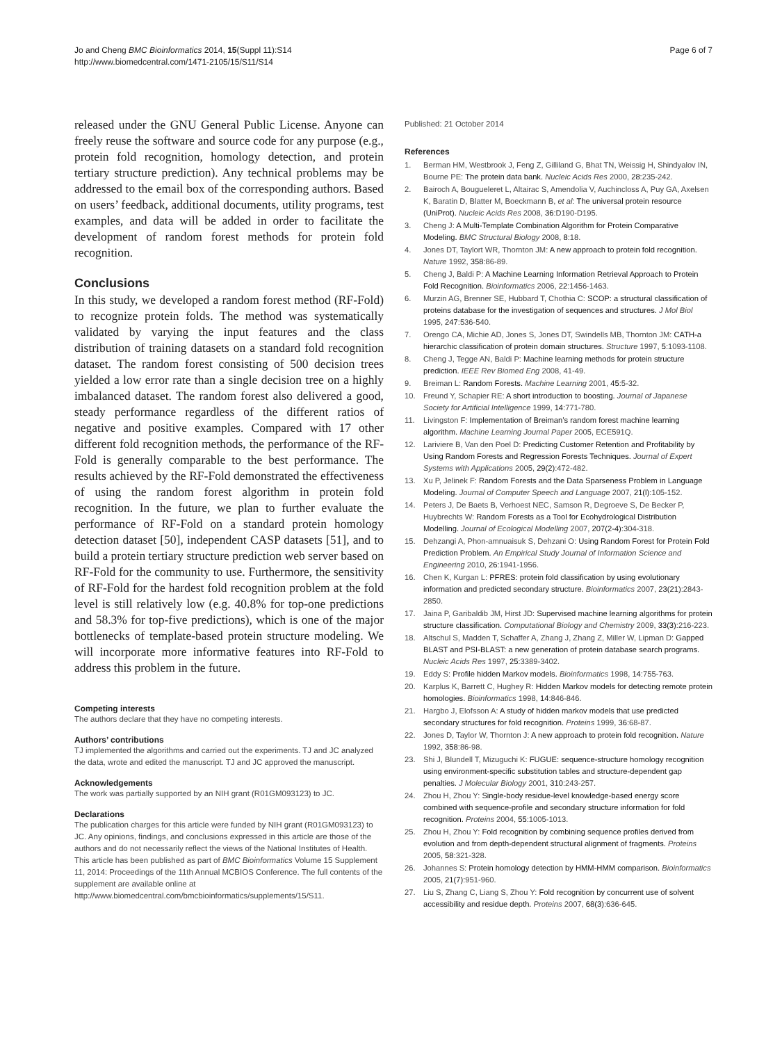Jo and Cheng BMC Bioinformatics 2014, 15(Suppl 11):S14
http://www.biomedcentral.com/1471-2105/15/S11/S14
Page 6 of 7
released under the GNU General Public License. Anyone can freely reuse the software and source code for any purpose (e.g., protein fold recognition, homology detection, and protein tertiary structure prediction). Any technical problems may be addressed to the email box of the corresponding authors. Based on users’ feedback, additional documents, utility programs, test examples, and data will be added in order to facilitate the development of random forest methods for protein fold recognition.
Conclusions
In this study, we developed a random forest method (RF-Fold) to recognize protein folds. The method was systematically validated by varying the input features and the class distribution of training datasets on a standard fold recognition dataset. The random forest consisting of 500 decision trees yielded a low error rate than a single decision tree on a highly imbalanced dataset. The random forest also delivered a good, steady performance regardless of the different ratios of negative and positive examples. Compared with 17 other different fold recognition methods, the performance of the RF-Fold is generally comparable to the best performance. The results achieved by the RF-Fold demonstrated the effectiveness of using the random forest algorithm in protein fold recognition. In the future, we plan to further evaluate the performance of RF-Fold on a standard protein homology detection dataset [50], independent CASP datasets [51], and to build a protein tertiary structure prediction web server based on RF-Fold for the community to use. Furthermore, the sensitivity of RF-Fold for the hardest fold recognition problem at the fold level is still relatively low (e.g. 40.8% for top-one predictions and 58.3% for top-five predictions), which is one of the major bottlenecks of template-based protein structure modeling. We will incorporate more informative features into RF-Fold to address this problem in the future.
Competing interests
The authors declare that they have no competing interests.
Authors’ contributions
TJ implemented the algorithms and carried out the experiments. TJ and JC analyzed the data, wrote and edited the manuscript. TJ and JC approved the manuscript.
Acknowledgements
The work was partially supported by an NIH grant (R01GM093123) to JC.
Declarations
The publication charges for this article were funded by NIH grant (R01GM093123) to JC. Any opinions, findings, and conclusions expressed in this article are those of the authors and do not necessarily reflect the views of the National Institutes of Health.
This article has been published as part of BMC Bioinformatics Volume 15 Supplement 11, 2014: Proceedings of the 11th Annual MCBIOS Conference. The full contents of the supplement are available online at http://www.biomedcentral.com/bmcbioinformatics/supplements/15/S11.
Published: 21 October 2014
References
1. Berman HM, Westbrook J, Feng Z, Gilliland G, Bhat TN, Weissig H, Shindyalov IN, Bourne PE: The protein data bank. Nucleic Acids Res 2000, 28:235-242.
2. Bairoch A, Bougueleret L, Altairac S, Amendolia V, Auchincloss A, Puy GA, Axelsen K, Baratin D, Blatter M, Boeckmann B, et al: The universal protein resource (UniProt). Nucleic Acids Res 2008, 36:D190-D195.
3. Cheng J: A Multi-Template Combination Algorithm for Protein Comparative Modeling. BMC Structural Biology 2008, 8:18.
4. Jones DT, Taylort WR, Thornton JM: A new approach to protein fold recognition. Nature 1992, 358:86-89.
5. Cheng J, Baldi P: A Machine Learning Information Retrieval Approach to Protein Fold Recognition. Bioinformatics 2006, 22:1456-1463.
6. Murzin AG, Brenner SE, Hubbard T, Chothia C: SCOP: a structural classification of proteins database for the investigation of sequences and structures. J Mol Biol 1995, 247:536-540.
7. Orengo CA, Michie AD, Jones S, Jones DT, Swindells MB, Thornton JM: CATH-a hierarchic classification of protein domain structures. Structure 1997, 5:1093-1108.
8. Cheng J, Tegge AN, Baldi P: Machine learning methods for protein structure prediction. IEEE Rev Biomed Eng 2008, 41-49.
9. Breiman L: Random Forests. Machine Learning 2001, 45:5-32.
10. Freund Y, Schapier RE: A short introduction to boosting. Journal of Japanese Society for Artificial Intelligence 1999, 14:771-780.
11. Livingston F: Implementation of Breiman’s random forest machine learning algorithm. Machine Learning Journal Paper 2005, ECE591Q.
12. Lariviere B, Van den Poel D: Predicting Customer Retention and Profitability by Using Random Forests and Regression Forests Techniques. Journal of Expert Systems with Applications 2005, 29(2):472-482.
13. Xu P, Jelinek F: Random Forests and the Data Sparseness Problem in Language Modeling. Journal of Computer Speech and Language 2007, 21(l):105-152.
14. Peters J, De Baets B, Verhoest NEC, Samson R, Degroeve S, De Becker P, Huybrechts W: Random Forests as a Tool for Ecohydrological Distribution Modelling. Journal of Ecological Modelling 2007, 207(2-4):304-318.
15. Dehzangi A, Phon-amnuaisuk S, Dehzani O: Using Random Forest for Protein Fold Prediction Problem. An Empirical Study Journal of Information Science and Engineering 2010, 26:1941-1956.
16. Chen K, Kurgan L: PFRES: protein fold classification by using evolutionary information and predicted secondary structure. Bioinformatics 2007, 23(21):2843-2850.
17. Jaina P, Garibaldib JM, Hirst JD: Supervised machine learning algorithms for protein structure classification. Computational Biology and Chemistry 2009, 33(3):216-223.
18. Altschul S, Madden T, Schaffer A, Zhang J, Zhang Z, Miller W, Lipman D: Gapped BLAST and PSI-BLAST: a new generation of protein database search programs. Nucleic Acids Res 1997, 25:3389-3402.
19. Eddy S: Profile hidden Markov models. Bioinformatics 1998, 14:755-763.
20. Karplus K, Barrett C, Hughey R: Hidden Markov models for detecting remote protein homologies. Bioinformatics 1998, 14:846-846.
21. Hargbo J, Elofsson A: A study of hidden markov models that use predicted secondary structures for fold recognition. Proteins 1999, 36:68-87.
22. Jones D, Taylor W, Thornton J: A new approach to protein fold recognition. Nature 1992, 358:86-98.
23. Shi J, Blundell T, Mizuguchi K: FUGUE: sequence-structure homology recognition using environment-specific substitution tables and structure-dependent gap penalties. J Molecular Biology 2001, 310:243-257.
24. Zhou H, Zhou Y: Single-body residue-level knowledge-based energy score combined with sequence-profile and secondary structure information for fold recognition. Proteins 2004, 55:1005-1013.
25. Zhou H, Zhou Y: Fold recognition by combining sequence profiles derived from evolution and from depth-dependent structural alignment of fragments. Proteins 2005, 58:321-328.
26. Johannes S: Protein homology detection by HMM-HMM comparison. Bioinformatics 2005, 21(7):951-960.
27. Liu S, Zhang C, Liang S, Zhou Y: Fold recognition by concurrent use of solvent accessibility and residue depth. Proteins 2007, 68(3):636-645.